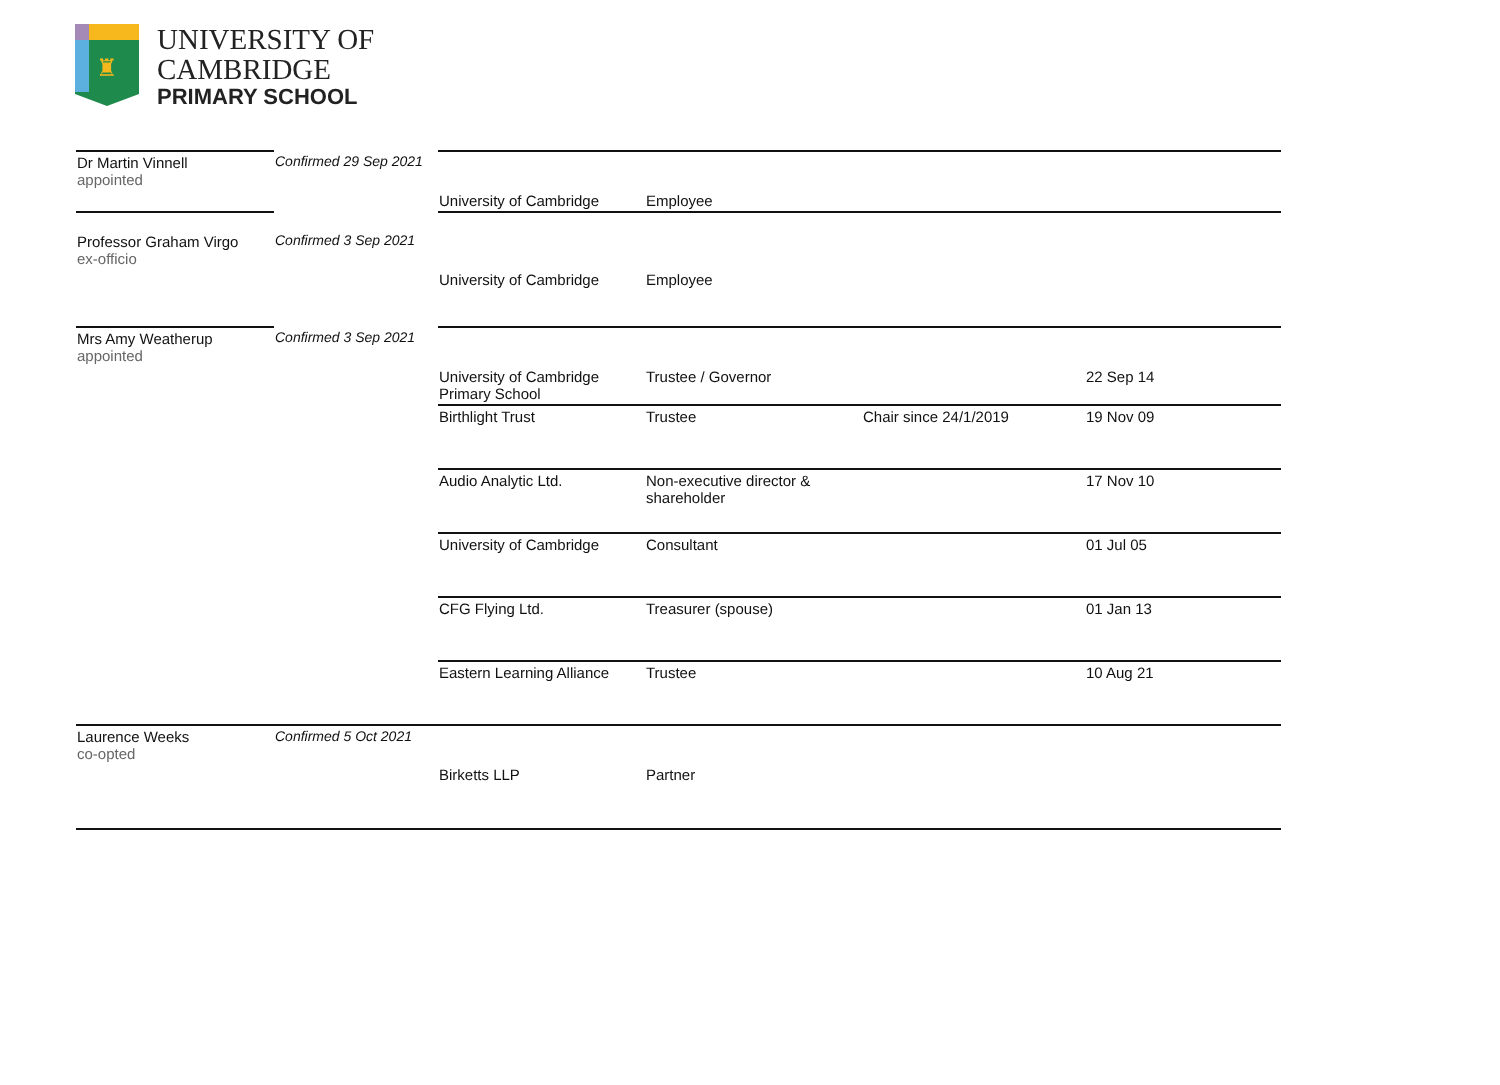♜
UNIVERSITY OF
CAMBRIDGE
PRIMARY SCHOOL
| Dr Martin Vinnell appointed | Confirmed 29 Sep 2021 | | | | |
| | | University of Cambridge | Employee | | |
| Professor Graham Virgo ex-officio | Confirmed 3 Sep 2021 | | | | |
| | | University of Cambridge | Employee | | |
| Mrs Amy Weatherup appointed | Confirmed 3 Sep 2021 | | | | |
| | | University of Cambridge Primary School | Trustee / Governor | | 22 Sep 14 |
| | | Birthlight Trust | Trustee | Chair since 24/1/2019 | 19 Nov 09 |
| | | Audio Analytic Ltd. | Non-executive director & shareholder | | 17 Nov 10 |
| | | University of Cambridge | Consultant | | 01 Jul 05 |
| | | CFG Flying Ltd. | Treasurer (spouse) | | 01 Jan 13 |
| | | Eastern Learning Alliance | Trustee | | 10 Aug 21 |
| Laurence Weeks co-opted | Confirmed 5 Oct 2021 | | | | |
| | | Birketts LLP | Partner | | |